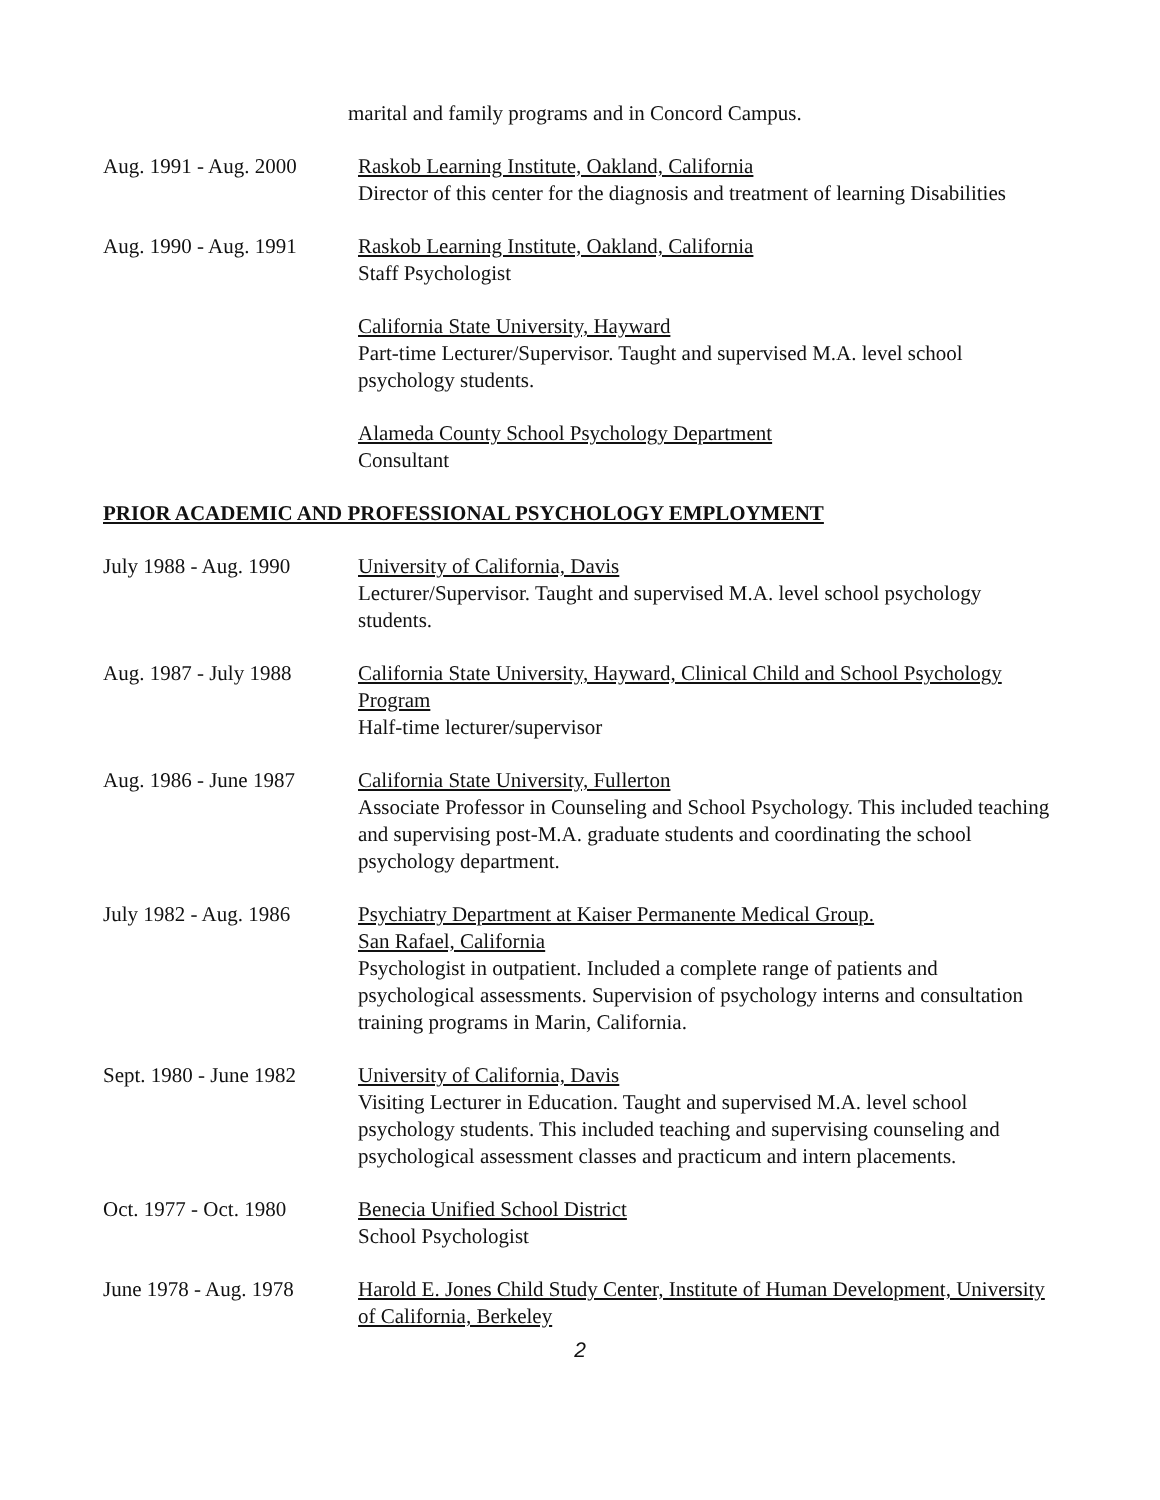marital and family programs and in Concord Campus.
Aug. 1991 - Aug. 2000
Raskob Learning Institute, Oakland, California
Director of this center for the diagnosis and treatment of learning Disabilities
Aug. 1990 - Aug. 1991
Raskob Learning Institute, Oakland, California
Staff Psychologist
California State University, Hayward
Part-time Lecturer/Supervisor. Taught and supervised M.A. level school psychology students.
Alameda County School Psychology Department
Consultant
PRIOR ACADEMIC AND PROFESSIONAL PSYCHOLOGY EMPLOYMENT
July 1988 - Aug. 1990
University of California, Davis
Lecturer/Supervisor. Taught and supervised M.A. level school psychology students.
Aug. 1987 - July 1988
California State University, Hayward, Clinical Child and School Psychology Program
Half-time lecturer/supervisor
Aug. 1986 - June 1987
California State University, Fullerton
Associate Professor in Counseling and School Psychology. This included teaching and supervising post-M.A. graduate students and coordinating the school psychology department.
July 1982 - Aug. 1986
Psychiatry Department at Kaiser Permanente Medical Group.
San Rafael, California
Psychologist in outpatient. Included a complete range of patients and psychological assessments. Supervision of psychology interns and consultation training programs in Marin, California.
Sept. 1980 - June 1982
University of California, Davis
Visiting Lecturer in Education. Taught and supervised M.A. level school psychology students. This included teaching and supervising counseling and psychological assessment classes and practicum and intern placements.
Oct. 1977 - Oct. 1980
Benecia Unified School District
School Psychologist
June 1978 - Aug. 1978
Harold E. Jones Child Study Center, Institute of Human Development, University of California, Berkeley
2